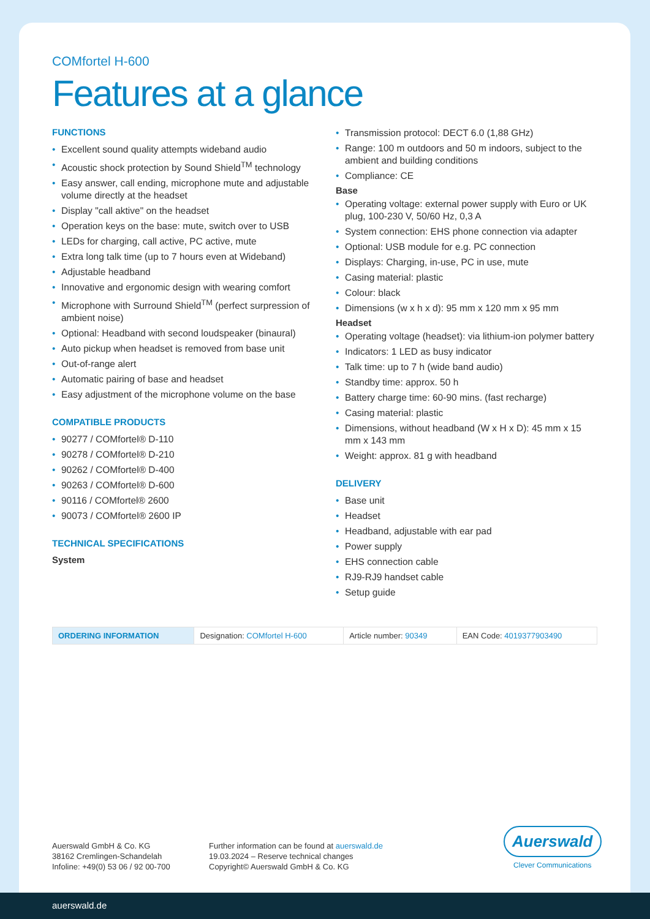COMfortel H-600
Features at a glance
FUNCTIONS
Excellent sound quality attempts wideband audio
Acoustic shock protection by Sound Shield<sup>TM</sup> technology
Easy answer, call ending, microphone mute and adjustable volume directly at the headset
Display "call aktive" on the headset
Operation keys on the base: mute, switch over to USB
LEDs for charging, call active, PC active, mute
Extra long talk time (up to 7 hours even at Wideband)
Adjustable headband
Innovative and ergonomic design with wearing comfort
Microphone with Surround Shield<sup>TM</sup> (perfect surpression of ambient noise)
Optional: Headband with second loudspeaker (binaural)
Auto pickup when headset is removed from base unit
Out-of-range alert
Automatic pairing of base and headset
Easy adjustment of the microphone volume on the base
COMPATIBLE PRODUCTS
90277 / COMfortel® D-110
90278 / COMfortel® D-210
90262 / COMfortel® D-400
90263 / COMfortel® D-600
90116 / COMfortel® 2600
90073 / COMfortel® 2600 IP
TECHNICAL SPECIFICATIONS
System
Transmission protocol: DECT 6.0 (1,88 GHz)
Range: 100 m outdoors and 50 m indoors, subject to the ambient and building conditions
Compliance: CE
Base
Operating voltage: external power supply with Euro or UK plug, 100-230 V, 50/60 Hz, 0,3 A
System connection: EHS phone connection via adapter
Optional: USB module for e.g. PC connection
Displays: Charging, in-use, PC in use, mute
Casing material: plastic
Colour: black
Dimensions (w x h x d): 95 mm x 120 mm x 95 mm
Headset
Operating voltage (headset): via lithium-ion polymer battery
Indicators: 1 LED as busy indicator
Talk time: up to 7 h (wide band audio)
Standby time: approx. 50 h
Battery charge time: 60-90 mins. (fast recharge)
Casing material: plastic
Dimensions, without headband (W x H x D): 45 mm x 15 mm x 143 mm
Weight: approx. 81 g with headband
DELIVERY
Base unit
Headset
Headband, adjustable with ear pad
Power supply
EHS connection cable
RJ9-RJ9 handset cable
Setup guide
| ORDERING INFORMATION | Designation: COMfortel H-600 | Article number: 90349 | EAN Code: 4019377903490 |
Auerswald GmbH & Co. KG
38162 Cremlingen-Schandelah
Infoline: +49(0) 53 06 / 92 00-700
Further information can be found at auerswald.de
19.03.2024 – Reserve technical changes
Copyright© Auerswald GmbH & Co. KG
Auerswald
Clever Communications
auerswald.de